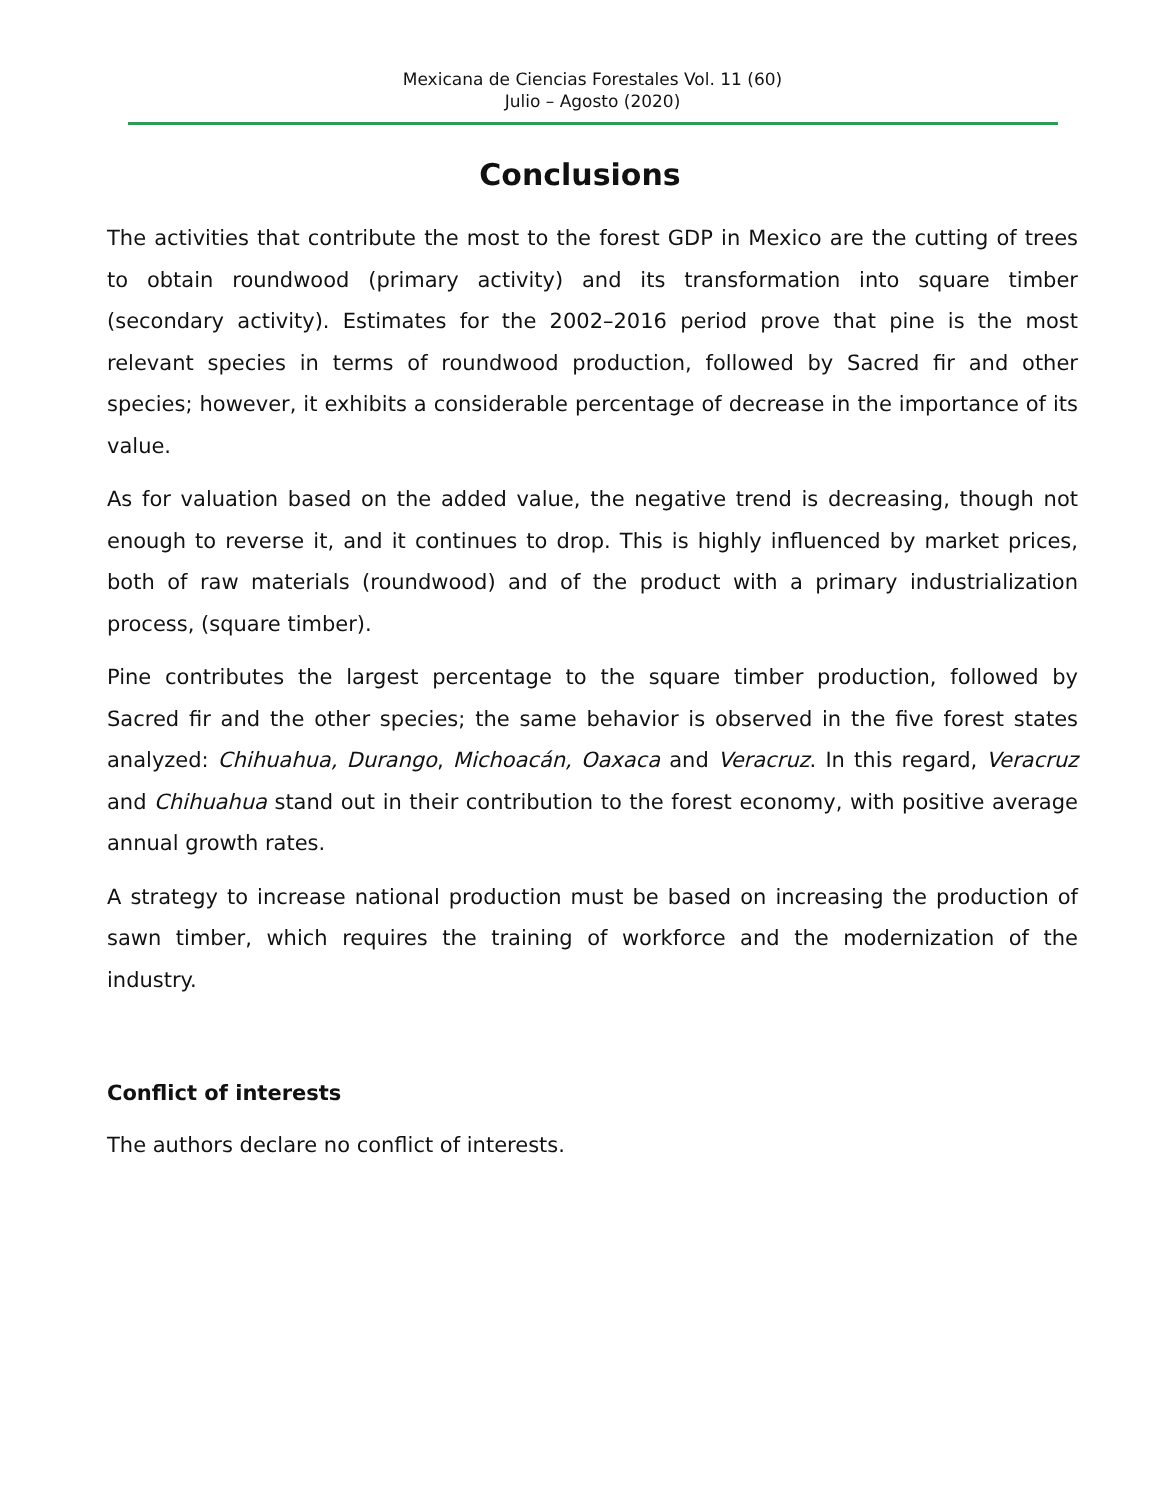Mexicana de Ciencias Forestales Vol. 11 (60)
Julio – Agosto (2020)
Conclusions
The activities that contribute the most to the forest GDP in Mexico are the cutting of trees to obtain roundwood (primary activity) and its transformation into square timber (secondary activity). Estimates for the 2002–2016 period prove that pine is the most relevant species in terms of roundwood production, followed by Sacred fir and other species; however, it exhibits a considerable percentage of decrease in the importance of its value.
As for valuation based on the added value, the negative trend is decreasing, though not enough to reverse it, and it continues to drop. This is highly influenced by market prices, both of raw materials (roundwood) and of the product with a primary industrialization process, (square timber).
Pine contributes the largest percentage to the square timber production, followed by Sacred fir and the other species; the same behavior is observed in the five forest states analyzed: Chihuahua, Durango, Michoacán, Oaxaca and Veracruz. In this regard, Veracruz and Chihuahua stand out in their contribution to the forest economy, with positive average annual growth rates.
A strategy to increase national production must be based on increasing the production of sawn timber, which requires the training of workforce and the modernization of the industry.
Conflict of interests
The authors declare no conflict of interests.